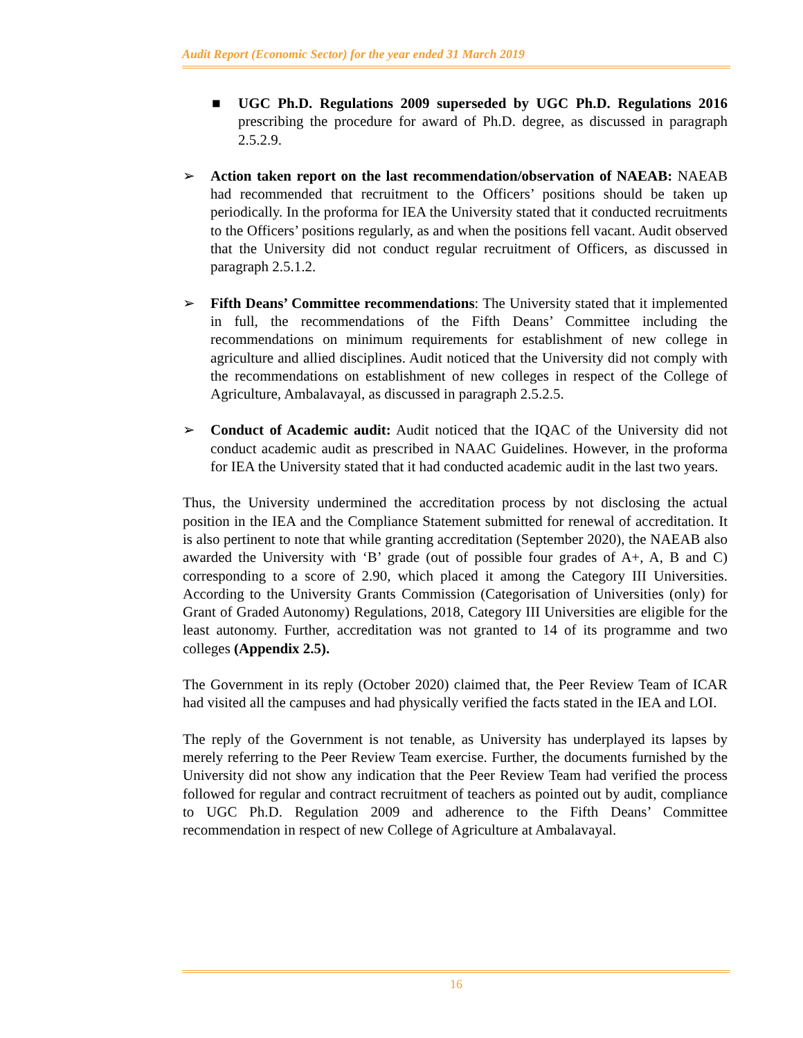Audit Report (Economic Sector) for the year ended 31 March 2019
■ UGC Ph.D. Regulations 2009 superseded by UGC Ph.D. Regulations 2016 prescribing the procedure for award of Ph.D. degree, as discussed in paragraph 2.5.2.9.
➢ Action taken report on the last recommendation/observation of NAEAB: NAEAB had recommended that recruitment to the Officers’ positions should be taken up periodically. In the proforma for IEA the University stated that it conducted recruitments to the Officers’ positions regularly, as and when the positions fell vacant. Audit observed that the University did not conduct regular recruitment of Officers, as discussed in paragraph 2.5.1.2.
➢ Fifth Deans’ Committee recommendations: The University stated that it implemented in full, the recommendations of the Fifth Deans’ Committee including the recommendations on minimum requirements for establishment of new college in agriculture and allied disciplines. Audit noticed that the University did not comply with the recommendations on establishment of new colleges in respect of the College of Agriculture, Ambalavayal, as discussed in paragraph 2.5.2.5.
➢ Conduct of Academic audit: Audit noticed that the IQAC of the University did not conduct academic audit as prescribed in NAAC Guidelines. However, in the proforma for IEA the University stated that it had conducted academic audit in the last two years.
Thus, the University undermined the accreditation process by not disclosing the actual position in the IEA and the Compliance Statement submitted for renewal of accreditation. It is also pertinent to note that while granting accreditation (September 2020), the NAEAB also awarded the University with ‘B’ grade (out of possible four grades of A+, A, B and C) corresponding to a score of 2.90, which placed it among the Category III Universities. According to the University Grants Commission (Categorisation of Universities (only) for Grant of Graded Autonomy) Regulations, 2018, Category III Universities are eligible for the least autonomy. Further, accreditation was not granted to 14 of its programme and two colleges (Appendix 2.5).
The Government in its reply (October 2020) claimed that, the Peer Review Team of ICAR had visited all the campuses and had physically verified the facts stated in the IEA and LOI.
The reply of the Government is not tenable, as University has underplayed its lapses by merely referring to the Peer Review Team exercise. Further, the documents furnished by the University did not show any indication that the Peer Review Team had verified the process followed for regular and contract recruitment of teachers as pointed out by audit, compliance to UGC Ph.D. Regulation 2009 and adherence to the Fifth Deans’ Committee recommendation in respect of new College of Agriculture at Ambalavayal.
16